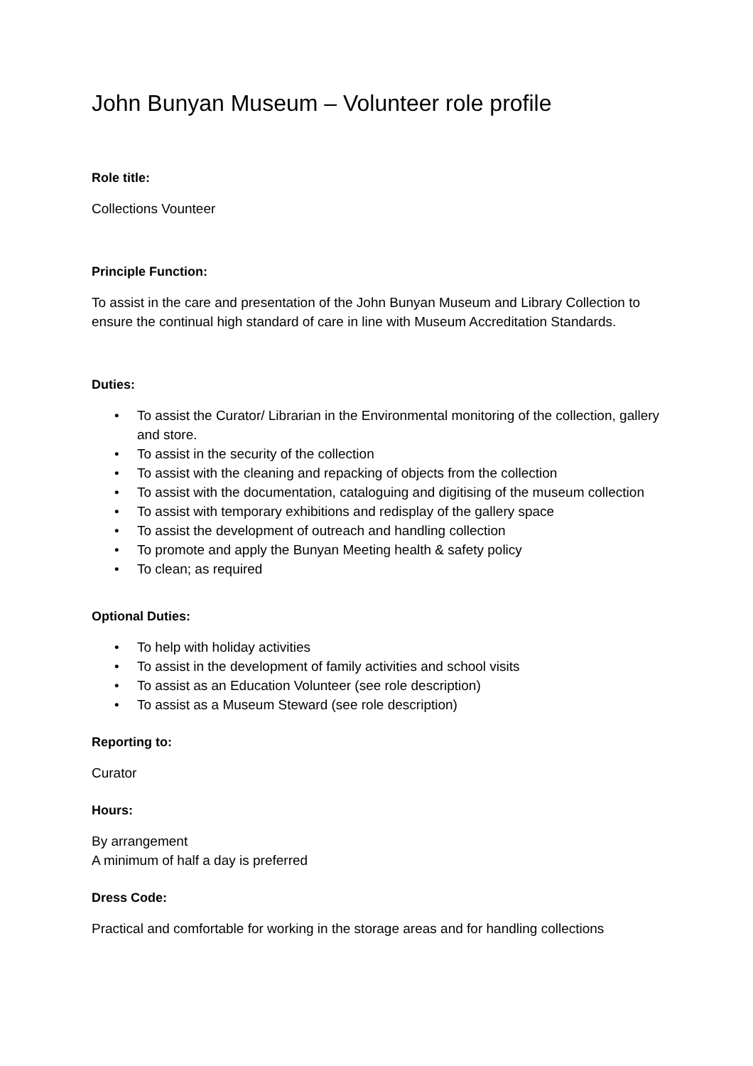John Bunyan Museum – Volunteer role profile
Role title:
Collections Vounteer
Principle Function:
To assist in the care and presentation of the John Bunyan Museum and Library Collection to ensure the continual high standard of care in line with Museum Accreditation Standards.
Duties:
• To assist the Curator/ Librarian in the Environmental monitoring of the collection, gallery and store.
• To assist in the security of the collection
• To assist with the cleaning and repacking of objects from the collection
• To assist with the documentation, cataloguing and digitising of the museum collection
• To assist with temporary exhibitions and redisplay of the gallery space
• To assist the development of outreach and handling collection
• To promote and apply the Bunyan Meeting health & safety policy
• To clean; as required
Optional Duties:
• To help with holiday activities
• To assist in the development of family activities and school visits
• To assist as an Education Volunteer (see role description)
• To assist as a Museum Steward (see role description)
Reporting to:
Curator
Hours:
By arrangement
A minimum of half a day is preferred
Dress Code:
Practical and comfortable for working in the storage areas and for handling collections